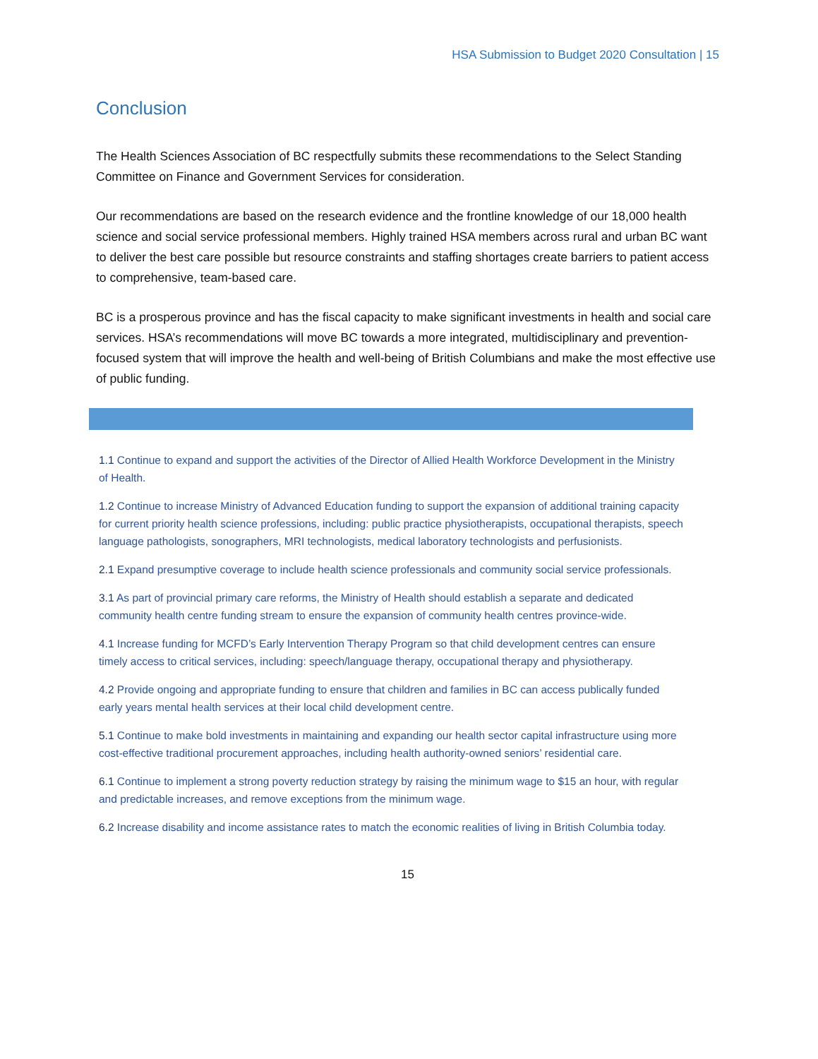HSA Submission to Budget 2020 Consultation | 15
Conclusion
The Health Sciences Association of BC respectfully submits these recommendations to the Select Standing Committee on Finance and Government Services for consideration.
Our recommendations are based on the research evidence and the frontline knowledge of our 18,000 health science and social service professional members. Highly trained HSA members across rural and urban BC want to deliver the best care possible but resource constraints and staffing shortages create barriers to patient access to comprehensive, team-based care.
BC is a prosperous province and has the fiscal capacity to make significant investments in health and social care services. HSA’s recommendations will move BC towards a more integrated, multidisciplinary and prevention-focused system that will improve the health and well-being of British Columbians and make the most effective use of public funding.
1.1 Continue to expand and support the activities of the Director of Allied Health Workforce Development in the Ministry of Health.
1.2 Continue to increase Ministry of Advanced Education funding to support the expansion of additional training capacity for current priority health science professions, including: public practice physiotherapists, occupational therapists, speech language pathologists, sonographers, MRI technologists, medical laboratory technologists and perfusionists.
2.1 Expand presumptive coverage to include health science professionals and community social service professionals.
3.1 As part of provincial primary care reforms, the Ministry of Health should establish a separate and dedicated community health centre funding stream to ensure the expansion of community health centres province-wide.
4.1 Increase funding for MCFD’s Early Intervention Therapy Program so that child development centres can ensure timely access to critical services, including: speech/language therapy, occupational therapy and physiotherapy.
4.2 Provide ongoing and appropriate funding to ensure that children and families in BC can access publically funded early years mental health services at their local child development centre.
5.1 Continue to make bold investments in maintaining and expanding our health sector capital infrastructure using more cost-effective traditional procurement approaches, including health authority-owned seniors’ residential care.
6.1 Continue to implement a strong poverty reduction strategy by raising the minimum wage to $15 an hour, with regular and predictable increases, and remove exceptions from the minimum wage.
6.2 Increase disability and income assistance rates to match the economic realities of living in British Columbia today.
15